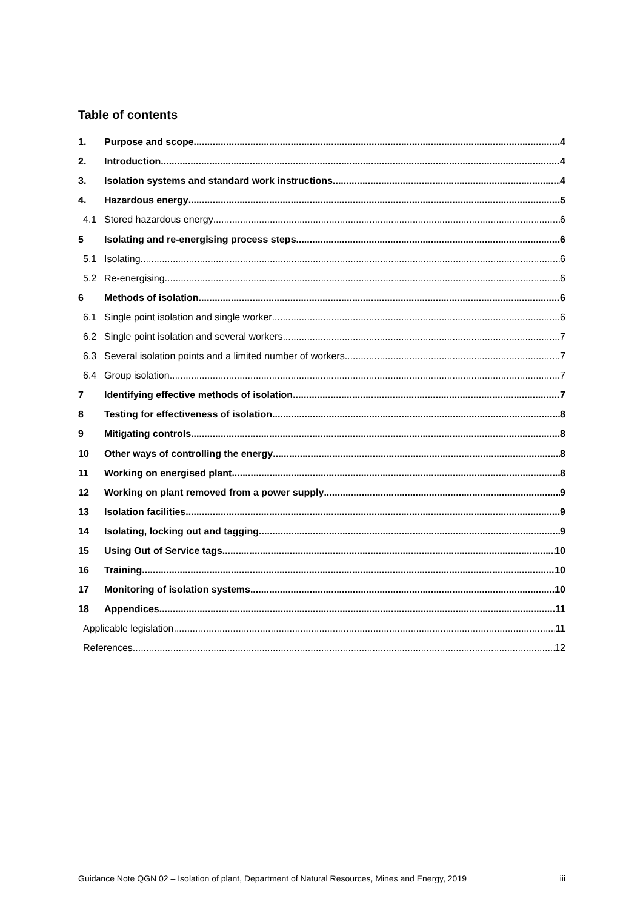Table of contents
1. Purpose and scope 4
2. Introduction 4
3. Isolation systems and standard work instructions 4
4. Hazardous energy 5
4.1 Stored hazardous energy 6
5 Isolating and re-energising process steps 6
5.1 Isolating 6
5.2 Re-energising 6
6 Methods of isolation 6
6.1 Single point isolation and single worker 6
6.2 Single point isolation and several workers 7
6.3 Several isolation points and a limited number of workers 7
6.4 Group isolation 7
7 Identifying effective methods of isolation 7
8 Testing for effectiveness of isolation 8
9 Mitigating controls 8
10 Other ways of controlling the energy 8
11 Working on energised plant 8
12 Working on plant removed from a power supply 9
13 Isolation facilities 9
14 Isolating, locking out and tagging 9
15 Using Out of Service tags 10
16 Training 10
17 Monitoring of isolation systems 10
18 Appendices 11
Applicable legislation 11
References 12
Guidance Note QGN 02 – Isolation of plant, Department of Natural Resources, Mines and Energy, 2019 iii